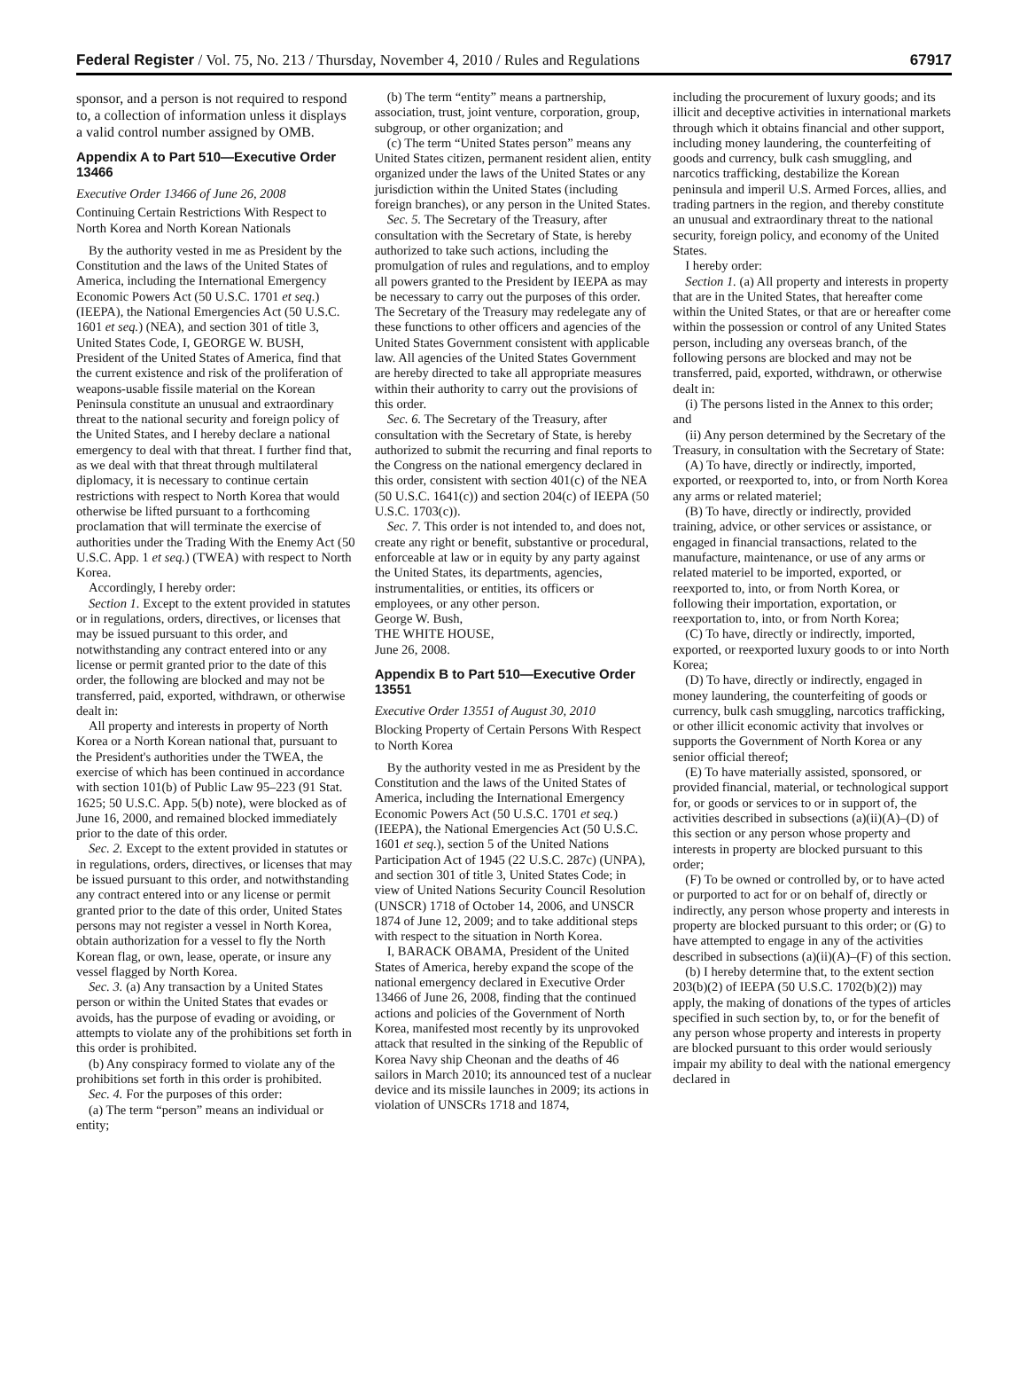Federal Register / Vol. 75, No. 213 / Thursday, November 4, 2010 / Rules and Regulations 67917
sponsor, and a person is not required to respond to, a collection of information unless it displays a valid control number assigned by OMB.
Appendix A to Part 510—Executive Order 13466
Executive Order 13466 of June 26, 2008
Continuing Certain Restrictions With Respect to North Korea and North Korean Nationals
By the authority vested in me as President by the Constitution and the laws of the United States of America, including the International Emergency Economic Powers Act (50 U.S.C. 1701 et seq.) (IEEPA), the National Emergencies Act (50 U.S.C. 1601 et seq.) (NEA), and section 301 of title 3, United States Code, I, GEORGE W. BUSH, President of the United States of America, find that the current existence and risk of the proliferation of weapons-usable fissile material on the Korean Peninsula constitute an unusual and extraordinary threat to the national security and foreign policy of the United States, and I hereby declare a national emergency to deal with that threat. I further find that, as we deal with that threat through multilateral diplomacy, it is necessary to continue certain restrictions with respect to North Korea that would otherwise be lifted pursuant to a forthcoming proclamation that will terminate the exercise of authorities under the Trading With the Enemy Act (50 U.S.C. App. 1 et seq.) (TWEA) with respect to North Korea.
Accordingly, I hereby order:
Section 1. Except to the extent provided in statutes or in regulations, orders, directives, or licenses that may be issued pursuant to this order, and notwithstanding any contract entered into or any license or permit granted prior to the date of this order, the following are blocked and may not be transferred, paid, exported, withdrawn, or otherwise dealt in:
All property and interests in property of North Korea or a North Korean national that, pursuant to the President's authorities under the TWEA, the exercise of which has been continued in accordance with section 101(b) of Public Law 95–223 (91 Stat. 1625; 50 U.S.C. App. 5(b) note), were blocked as of June 16, 2000, and remained blocked immediately prior to the date of this order.
Sec. 2. Except to the extent provided in statutes or in regulations, orders, directives, or licenses that may be issued pursuant to this order, and notwithstanding any contract entered into or any license or permit granted prior to the date of this order, United States persons may not register a vessel in North Korea, obtain authorization for a vessel to fly the North Korean flag, or own, lease, operate, or insure any vessel flagged by North Korea.
Sec. 3. (a) Any transaction by a United States person or within the United States that evades or avoids, has the purpose of evading or avoiding, or attempts to violate any of the prohibitions set forth in this order is prohibited.
(b) Any conspiracy formed to violate any of the prohibitions set forth in this order is prohibited.
Sec. 4. For the purposes of this order:
(a) The term “person” means an individual or entity;
(b) The term “entity” means a partnership, association, trust, joint venture, corporation, group, subgroup, or other organization; and
(c) The term “United States person” means any United States citizen, permanent resident alien, entity organized under the laws of the United States or any jurisdiction within the United States (including foreign branches), or any person in the United States.
Sec. 5. The Secretary of the Treasury, after consultation with the Secretary of State, is hereby authorized to take such actions, including the promulgation of rules and regulations, and to employ all powers granted to the President by IEEPA as may be necessary to carry out the purposes of this order. The Secretary of the Treasury may redelegate any of these functions to other officers and agencies of the United States Government consistent with applicable law. All agencies of the United States Government are hereby directed to take all appropriate measures within their authority to carry out the provisions of this order.
Sec. 6. The Secretary of the Treasury, after consultation with the Secretary of State, is hereby authorized to submit the recurring and final reports to the Congress on the national emergency declared in this order, consistent with section 401(c) of the NEA (50 U.S.C. 1641(c)) and section 204(c) of IEEPA (50 U.S.C. 1703(c)).
Sec. 7. This order is not intended to, and does not, create any right or benefit, substantive or procedural, enforceable at law or in equity by any party against the United States, its departments, agencies, instrumentalities, or entities, its officers or employees, or any other person.
George W. Bush,
THE WHITE HOUSE,
June 26, 2008.
Appendix B to Part 510—Executive Order 13551
Executive Order 13551 of August 30, 2010
Blocking Property of Certain Persons With Respect to North Korea
By the authority vested in me as President by the Constitution and the laws of the United States of America, including the International Emergency Economic Powers Act (50 U.S.C. 1701 et seq.) (IEEPA), the National Emergencies Act (50 U.S.C. 1601 et seq.), section 5 of the United Nations Participation Act of 1945 (22 U.S.C. 287c) (UNPA), and section 301 of title 3, United States Code; in view of United Nations Security Council Resolution (UNSCR) 1718 of October 14, 2006, and UNSCR 1874 of June 12, 2009; and to take additional steps with respect to the situation in North Korea.
I, BARACK OBAMA, President of the United States of America, hereby expand the scope of the national emergency declared in Executive Order 13466 of June 26, 2008, finding that the continued actions and policies of the Government of North Korea, manifested most recently by its unprovoked attack that resulted in the sinking of the Republic of Korea Navy ship Cheonan and the deaths of 46 sailors in March 2010; its announced test of a nuclear device and its missile launches in 2009; its actions in violation of UNSCRs 1718 and 1874,
including the procurement of luxury goods; and its illicit and deceptive activities in international markets through which it obtains financial and other support, including money laundering, the counterfeiting of goods and currency, bulk cash smuggling, and narcotics trafficking, destabilize the Korean peninsula and imperil U.S. Armed Forces, allies, and trading partners in the region, and thereby constitute an unusual and extraordinary threat to the national security, foreign policy, and economy of the United States.
I hereby order:
Section 1. (a) All property and interests in property that are in the United States, that hereafter come within the United States, or that are or hereafter come within the possession or control of any United States person, including any overseas branch, of the following persons are blocked and may not be transferred, paid, exported, withdrawn, or otherwise dealt in:
(i) The persons listed in the Annex to this order; and
(ii) Any person determined by the Secretary of the Treasury, in consultation with the Secretary of State:
(A) To have, directly or indirectly, imported, exported, or reexported to, into, or from North Korea any arms or related materiel;
(B) To have, directly or indirectly, provided training, advice, or other services or assistance, or engaged in financial transactions, related to the manufacture, maintenance, or use of any arms or related materiel to be imported, exported, or reexported to, into, or from North Korea, or following their importation, exportation, or reexportation to, into, or from North Korea;
(C) To have, directly or indirectly, imported, exported, or reexported luxury goods to or into North Korea;
(D) To have, directly or indirectly, engaged in money laundering, the counterfeiting of goods or currency, bulk cash smuggling, narcotics trafficking, or other illicit economic activity that involves or supports the Government of North Korea or any senior official thereof;
(E) To have materially assisted, sponsored, or provided financial, material, or technological support for, or goods or services to or in support of, the activities described in subsections (a)(ii)(A)–(D) of this section or any person whose property and interests in property are blocked pursuant to this order;
(F) To be owned or controlled by, or to have acted or purported to act for or on behalf of, directly or indirectly, any person whose property and interests in property are blocked pursuant to this order; or (G) to have attempted to engage in any of the activities described in subsections (a)(ii)(A)–(F) of this section.
(b) I hereby determine that, to the extent section 203(b)(2) of IEEPA (50 U.S.C. 1702(b)(2)) may apply, the making of donations of the types of articles specified in such section by, to, or for the benefit of any person whose property and interests in property are blocked pursuant to this order would seriously impair my ability to deal with the national emergency declared in